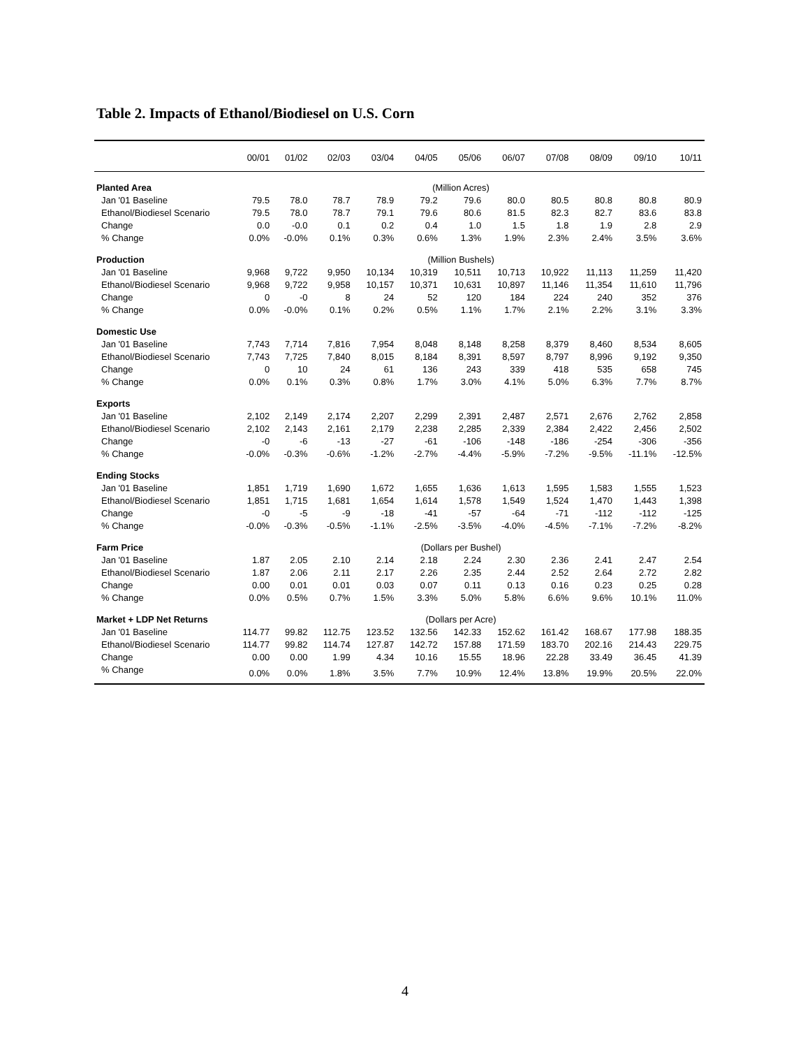Table 2. Impacts of Ethanol/Biodiesel on U.S. Corn
| | 00/01 | 01/02 | 02/03 | 03/04 | 04/05 | 05/06 | 06/07 | 07/08 | 08/09 | 09/10 | 10/11 |
| --- | --- | --- | --- | --- | --- | --- | --- | --- | --- | --- | --- |
| Planted Area | | | | | (Million Acres) | | | | | | |
| Jan '01 Baseline | 79.5 | 78.0 | 78.7 | 78.9 | 79.2 | 79.6 | 80.0 | 80.5 | 80.8 | 80.8 | 80.9 |
| Ethanol/Biodiesel Scenario | 79.5 | 78.0 | 78.7 | 79.1 | 79.6 | 80.6 | 81.5 | 82.3 | 82.7 | 83.6 | 83.8 |
| Change | 0.0 | -0.0 | 0.1 | 0.2 | 0.4 | 1.0 | 1.5 | 1.8 | 1.9 | 2.8 | 2.9 |
| % Change | 0.0% | -0.0% | 0.1% | 0.3% | 0.6% | 1.3% | 1.9% | 2.3% | 2.4% | 3.5% | 3.6% |
| Production | | | | | (Million Bushels) | | | | | | |
| Jan '01 Baseline | 9,968 | 9,722 | 9,950 | 10,134 | 10,319 | 10,511 | 10,713 | 10,922 | 11,113 | 11,259 | 11,420 |
| Ethanol/Biodiesel Scenario | 9,968 | 9,722 | 9,958 | 10,157 | 10,371 | 10,631 | 10,897 | 11,146 | 11,354 | 11,610 | 11,796 |
| Change | 0 | -0 | 8 | 24 | 52 | 120 | 184 | 224 | 240 | 352 | 376 |
| % Change | 0.0% | -0.0% | 0.1% | 0.2% | 0.5% | 1.1% | 1.7% | 2.1% | 2.2% | 3.1% | 3.3% |
| Domestic Use | | | | | | | | | | | |
| Jan '01 Baseline | 7,743 | 7,714 | 7,816 | 7,954 | 8,048 | 8,148 | 8,258 | 8,379 | 8,460 | 8,534 | 8,605 |
| Ethanol/Biodiesel Scenario | 7,743 | 7,725 | 7,840 | 8,015 | 8,184 | 8,391 | 8,597 | 8,797 | 8,996 | 9,192 | 9,350 |
| Change | 0 | 10 | 24 | 61 | 136 | 243 | 339 | 418 | 535 | 658 | 745 |
| % Change | 0.0% | 0.1% | 0.3% | 0.8% | 1.7% | 3.0% | 4.1% | 5.0% | 6.3% | 7.7% | 8.7% |
| Exports | | | | | | | | | | | |
| Jan '01 Baseline | 2,102 | 2,149 | 2,174 | 2,207 | 2,299 | 2,391 | 2,487 | 2,571 | 2,676 | 2,762 | 2,858 |
| Ethanol/Biodiesel Scenario | 2,102 | 2,143 | 2,161 | 2,179 | 2,238 | 2,285 | 2,339 | 2,384 | 2,422 | 2,456 | 2,502 |
| Change | -0 | -6 | -13 | -27 | -61 | -106 | -148 | -186 | -254 | -306 | -356 |
| % Change | -0.0% | -0.3% | -0.6% | -1.2% | -2.7% | -4.4% | -5.9% | -7.2% | -9.5% | -11.1% | -12.5% |
| Ending Stocks | | | | | | | | | | | |
| Jan '01 Baseline | 1,851 | 1,719 | 1,690 | 1,672 | 1,655 | 1,636 | 1,613 | 1,595 | 1,583 | 1,555 | 1,523 |
| Ethanol/Biodiesel Scenario | 1,851 | 1,715 | 1,681 | 1,654 | 1,614 | 1,578 | 1,549 | 1,524 | 1,470 | 1,443 | 1,398 |
| Change | -0 | -5 | -9 | -18 | -41 | -57 | -64 | -71 | -112 | -112 | -125 |
| % Change | -0.0% | -0.3% | -0.5% | -1.1% | -2.5% | -3.5% | -4.0% | -4.5% | -7.1% | -7.2% | -8.2% |
| Farm Price | | | | | (Dollars per Bushel) | | | | | | |
| Jan '01 Baseline | 1.87 | 2.05 | 2.10 | 2.14 | 2.18 | 2.24 | 2.30 | 2.36 | 2.41 | 2.47 | 2.54 |
| Ethanol/Biodiesel Scenario | 1.87 | 2.06 | 2.11 | 2.17 | 2.26 | 2.35 | 2.44 | 2.52 | 2.64 | 2.72 | 2.82 |
| Change | 0.00 | 0.01 | 0.01 | 0.03 | 0.07 | 0.11 | 0.13 | 0.16 | 0.23 | 0.25 | 0.28 |
| % Change | 0.0% | 0.5% | 0.7% | 1.5% | 3.3% | 5.0% | 5.8% | 6.6% | 9.6% | 10.1% | 11.0% |
| Market + LDP Net Returns | | | | | (Dollars per Acre) | | | | | | |
| Jan '01 Baseline | 114.77 | 99.82 | 112.75 | 123.52 | 132.56 | 142.33 | 152.62 | 161.42 | 168.67 | 177.98 | 188.35 |
| Ethanol/Biodiesel Scenario | 114.77 | 99.82 | 114.74 | 127.87 | 142.72 | 157.88 | 171.59 | 183.70 | 202.16 | 214.43 | 229.75 |
| Change | 0.00 | 0.00 | 1.99 | 4.34 | 10.16 | 15.55 | 18.96 | 22.28 | 33.49 | 36.45 | 41.39 |
| % Change | 0.0% | 0.0% | 1.8% | 3.5% | 7.7% | 10.9% | 12.4% | 13.8% | 19.9% | 20.5% | 22.0% |
4